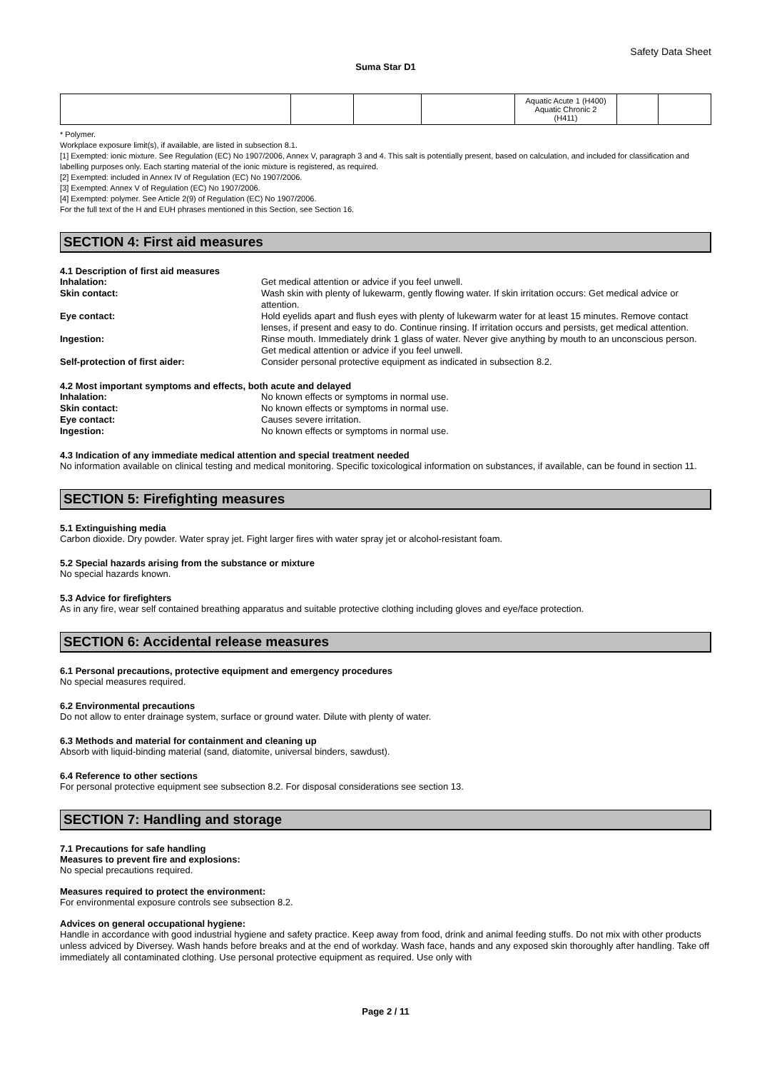Safety Data Sheet
Suma Star D1
| | | | | Aquatic Acute 1 (H400) Aquatic Chronic 2 (H411) | | |
* Polymer.
Workplace exposure limit(s), if available, are listed in subsection 8.1.
[1] Exempted: ionic mixture. See Regulation (EC) No 1907/2006, Annex V, paragraph 3 and 4. This salt is potentially present, based on calculation, and included for classification and labelling purposes only. Each starting material of the ionic mixture is registered, as required.
[2] Exempted: included in Annex IV of Regulation (EC) No 1907/2006.
[3] Exempted: Annex V of Regulation (EC) No 1907/2006.
[4] Exempted: polymer. See Article 2(9) of Regulation (EC) No 1907/2006.
For the full text of the H and EUH phrases mentioned in this Section, see Section 16.
SECTION 4: First aid measures
4.1 Description of first aid measures
Inhalation: Get medical attention or advice if you feel unwell. Skin contact: Wash skin with plenty of lukewarm, gently flowing water. If skin irritation occurs: Get medical advice or attention. Eye contact: Hold eyelids apart and flush eyes with plenty of lukewarm water for at least 15 minutes. Remove contact lenses, if present and easy to do. Continue rinsing. If irritation occurs and persists, get medical attention. Ingestion: Rinse mouth. Immediately drink 1 glass of water. Never give anything by mouth to an unconscious person. Get medical attention or advice if you feel unwell. Self-protection of first aider: Consider personal protective equipment as indicated in subsection 8.2.
4.2 Most important symptoms and effects, both acute and delayed
Inhalation: No known effects or symptoms in normal use. Skin contact: No known effects or symptoms in normal use. Eye contact: Causes severe irritation. Ingestion: No known effects or symptoms in normal use.
4.3 Indication of any immediate medical attention and special treatment needed
No information available on clinical testing and medical monitoring. Specific toxicological information on substances, if available, can be found in section 11.
SECTION 5: Firefighting measures
5.1 Extinguishing media
Carbon dioxide. Dry powder. Water spray jet. Fight larger fires with water spray jet or alcohol-resistant foam.
5.2 Special hazards arising from the substance or mixture
No special hazards known.
5.3 Advice for firefighters
As in any fire, wear self contained breathing apparatus and suitable protective clothing including gloves and eye/face protection.
SECTION 6: Accidental release measures
6.1 Personal precautions, protective equipment and emergency procedures
No special measures required.
6.2 Environmental precautions
Do not allow to enter drainage system, surface or ground water. Dilute with plenty of water.
6.3 Methods and material for containment and cleaning up
Absorb with liquid-binding material (sand, diatomite, universal binders, sawdust).
6.4 Reference to other sections
For personal protective equipment see subsection 8.2. For disposal considerations see section 13.
SECTION 7: Handling and storage
7.1 Precautions for safe handling
Measures to prevent fire and explosions:
No special precautions required.
Measures required to protect the environment:
For environmental exposure controls see subsection 8.2.
Advices on general occupational hygiene:
Handle in accordance with good industrial hygiene and safety practice. Keep away from food, drink and animal feeding stuffs. Do not mix with other products unless adviced by Diversey. Wash hands before breaks and at the end of workday. Wash face, hands and any exposed skin thoroughly after handling. Take off immediately all contaminated clothing. Use personal protective equipment as required. Use only with
Page 2 / 11